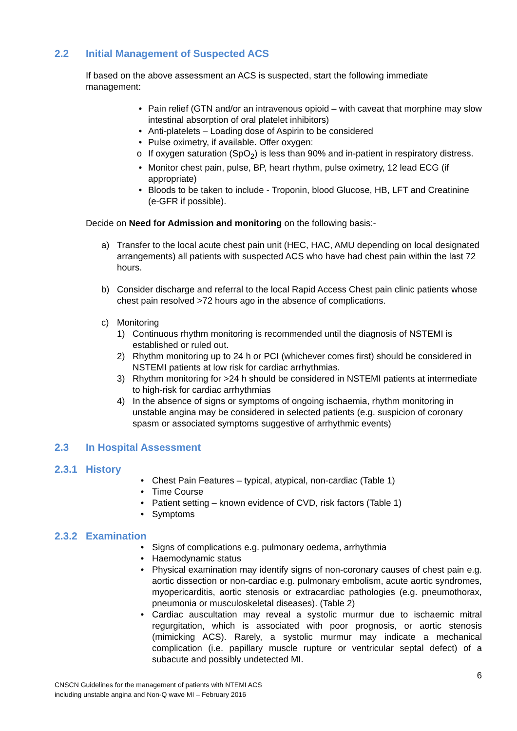2.2 Initial Management of Suspected ACS
If based on the above assessment an ACS is suspected, start the following immediate management:
• Pain relief (GTN and/or an intravenous opioid – with caveat that morphine may slow intestinal absorption of oral platelet inhibitors)
• Anti-platelets – Loading dose of Aspirin to be considered
• Pulse oximetry, if available. Offer oxygen:
o If oxygen saturation (SpO<sub>2</sub>) is less than 90% and in-patient in respiratory distress.
• Monitor chest pain, pulse, BP, heart rhythm, pulse oximetry, 12 lead ECG (if appropriate)
• Bloods to be taken to include - Troponin, blood Glucose, HB, LFT and Creatinine (e-GFR if possible).
Decide on Need for Admission and monitoring on the following basis:-
a) Transfer to the local acute chest pain unit (HEC, HAC, AMU depending on local designated arrangements) all patients with suspected ACS who have had chest pain within the last 72 hours.
b) Consider discharge and referral to the local Rapid Access Chest pain clinic patients whose chest pain resolved >72 hours ago in the absence of complications.
c) Monitoring
1) Continuous rhythm monitoring is recommended until the diagnosis of NSTEMI is established or ruled out.
2) Rhythm monitoring up to 24 h or PCI (whichever comes first) should be considered in NSTEMI patients at low risk for cardiac arrhythmias.
3) Rhythm monitoring for >24 h should be considered in NSTEMI patients at intermediate to high-risk for cardiac arrhythmias
4) In the absence of signs or symptoms of ongoing ischaemia, rhythm monitoring in unstable angina may be considered in selected patients (e.g. suspicion of coronary spasm or associated symptoms suggestive of arrhythmic events)
2.3 In Hospital Assessment
2.3.1 History
• Chest Pain Features – typical, atypical, non-cardiac (Table 1)
• Time Course
• Patient setting – known evidence of CVD, risk factors (Table 1)
• Symptoms
2.3.2 Examination
• Signs of complications e.g. pulmonary oedema, arrhythmia
• Haemodynamic status
• Physical examination may identify signs of non-coronary causes of chest pain e.g. aortic dissection or non-cardiac e.g. pulmonary embolism, acute aortic syndromes, myopericarditis, aortic stenosis or extracardiac pathologies (e.g. pneumothorax, pneumonia or musculoskeletal diseases). (Table 2)
• Cardiac auscultation may reveal a systolic murmur due to ischaemic mitral regurgitation, which is associated with poor prognosis, or aortic stenosis (mimicking ACS). Rarely, a systolic murmur may indicate a mechanical complication (i.e. papillary muscle rupture or ventricular septal defect) of a subacute and possibly undetected MI.
6
CNSCN Guidelines for the management of patients with NTEMI ACS
including unstable angina and Non-Q wave MI – February 2016